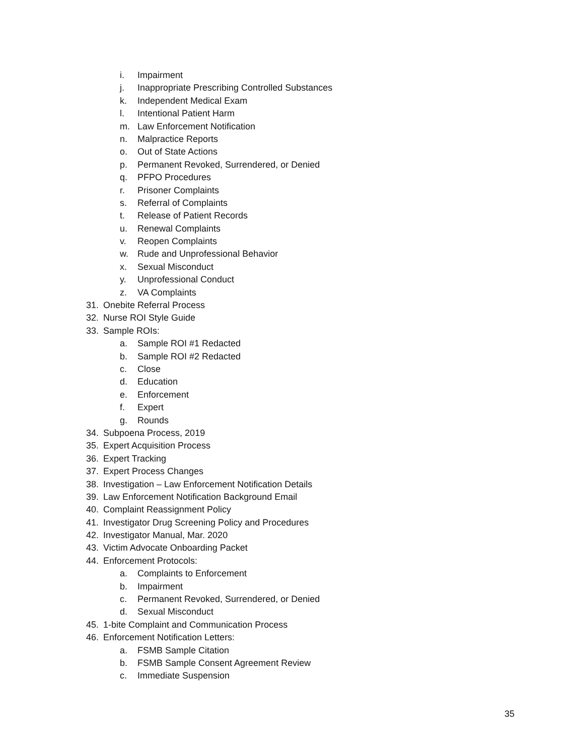i. Impairment
j. Inappropriate Prescribing Controlled Substances
k. Independent Medical Exam
l. Intentional Patient Harm
m. Law Enforcement Notification
n. Malpractice Reports
o. Out of State Actions
p. Permanent Revoked, Surrendered, or Denied
q. PFPO Procedures
r. Prisoner Complaints
s. Referral of Complaints
t. Release of Patient Records
u. Renewal Complaints
v. Reopen Complaints
w. Rude and Unprofessional Behavior
x. Sexual Misconduct
y. Unprofessional Conduct
z. VA Complaints
31. Onebite Referral Process
32. Nurse ROI Style Guide
33. Sample ROIs:
a. Sample ROI #1 Redacted
b. Sample ROI #2 Redacted
c. Close
d. Education
e. Enforcement
f. Expert
g. Rounds
34. Subpoena Process, 2019
35. Expert Acquisition Process
36. Expert Tracking
37. Expert Process Changes
38. Investigation – Law Enforcement Notification Details
39. Law Enforcement Notification Background Email
40. Complaint Reassignment Policy
41. Investigator Drug Screening Policy and Procedures
42. Investigator Manual, Mar. 2020
43. Victim Advocate Onboarding Packet
44. Enforcement Protocols:
a. Complaints to Enforcement
b. Impairment
c. Permanent Revoked, Surrendered, or Denied
d. Sexual Misconduct
45. 1-bite Complaint and Communication Process
46. Enforcement Notification Letters:
a. FSMB Sample Citation
b. FSMB Sample Consent Agreement Review
c. Immediate Suspension
35